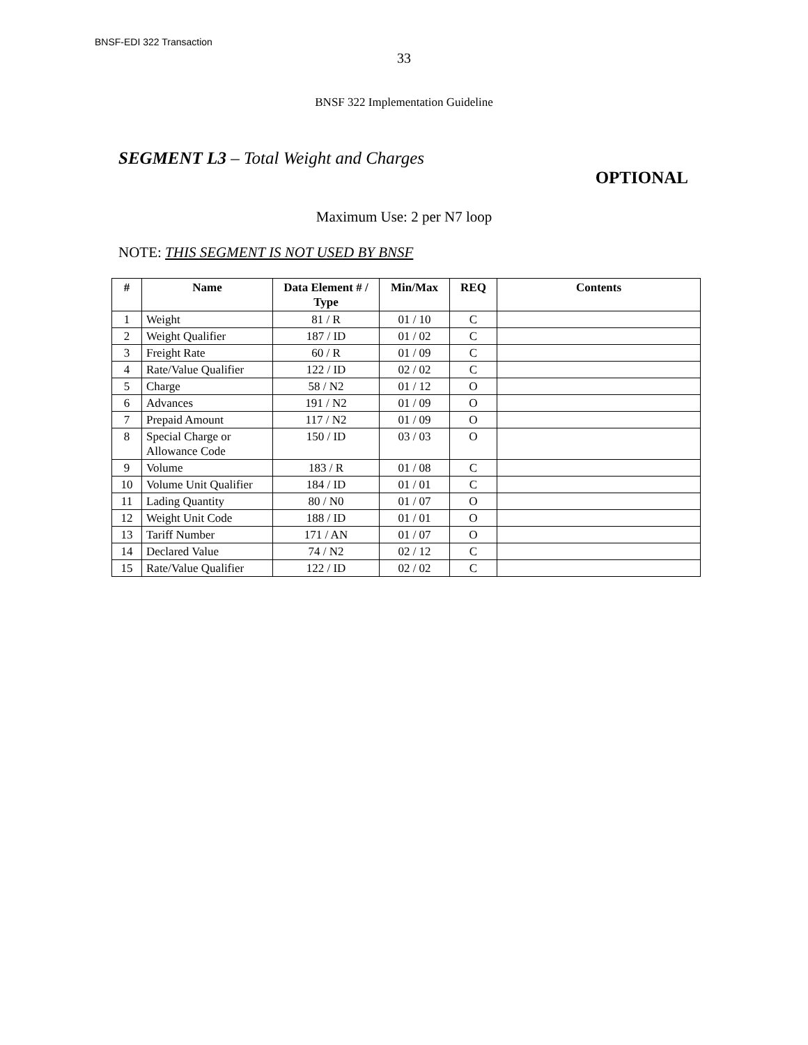BNSF-EDI 322 Transaction
33
BNSF 322 Implementation Guideline
SEGMENT L3 – Total Weight and Charges
OPTIONAL
Maximum Use: 2 per N7 loop
NOTE: THIS SEGMENT IS NOT USED BY BNSF
| # | Name | Data Element # / Type | Min/Max | REQ | Contents |
| --- | --- | --- | --- | --- | --- |
| 1 | Weight | 81 / R | 01 / 10 | C | |
| 2 | Weight Qualifier | 187 / ID | 01 / 02 | C | |
| 3 | Freight Rate | 60 / R | 01 / 09 | C | |
| 4 | Rate/Value Qualifier | 122 / ID | 02 / 02 | C | |
| 5 | Charge | 58 / N2 | 01 / 12 | O | |
| 6 | Advances | 191 / N2 | 01 / 09 | O | |
| 7 | Prepaid Amount | 117 / N2 | 01 / 09 | O | |
| 8 | Special Charge or Allowance Code | 150 / ID | 03 / 03 | O | |
| 9 | Volume | 183 / R | 01 / 08 | C | |
| 10 | Volume Unit Qualifier | 184 / ID | 01 / 01 | C | |
| 11 | Lading Quantity | 80 / N0 | 01 / 07 | O | |
| 12 | Weight Unit Code | 188 / ID | 01 / 01 | O | |
| 13 | Tariff Number | 171 / AN | 01 / 07 | O | |
| 14 | Declared Value | 74 / N2 | 02 / 12 | C | |
| 15 | Rate/Value Qualifier | 122 / ID | 02 / 02 | C | |